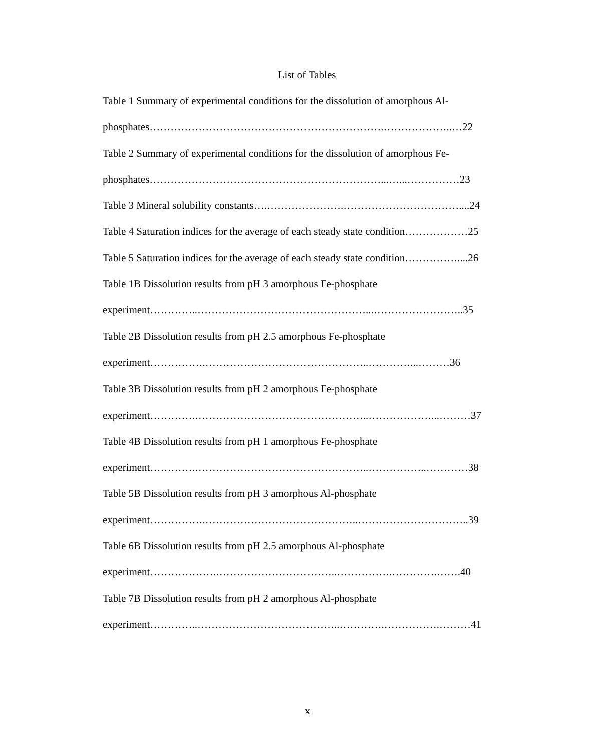List of Tables
Table 1 Summary of experimental conditions for the dissolution of amorphous Al-
phosphates………………………………………………………….………………..…22
Table 2 Summary of experimental conditions for the dissolution of amorphous Fe-
phosphates…………………………………………………………...…...……………23
Table 3 Mineral solubility constants….………………….……………………………....24
Table 4 Saturation indices for the average of each steady state condition………………25
Table 5 Saturation indices for the average of each steady state condition……………....26
Table 1B Dissolution results from pH 3 amorphous Fe-phosphate
experiment…………..…………………………………………...……………………..35
Table 2B Dissolution results from pH 2.5 amorphous Fe-phosphate
experiment…………….………………………………………..…………...………36
Table 3B Dissolution results from pH 2 amorphous Fe-phosphate
experiment………….…………………………………………..………………...………37
Table 4B Dissolution results from pH 1 amorphous Fe-phosphate
experiment………….…………………………………………..……………..…………38
Table 5B Dissolution results from pH 3 amorphous Al-phosphate
experiment…………….……………………………………..…………………………..39
Table 6B Dissolution results from pH 2.5 amorphous Al-phosphate
experiment……………….……………………………..…………….………….…….40
Table 7B Dissolution results from pH 2 amorphous Al-phosphate
experiment…………..…………………………………..………….…………….………41
x